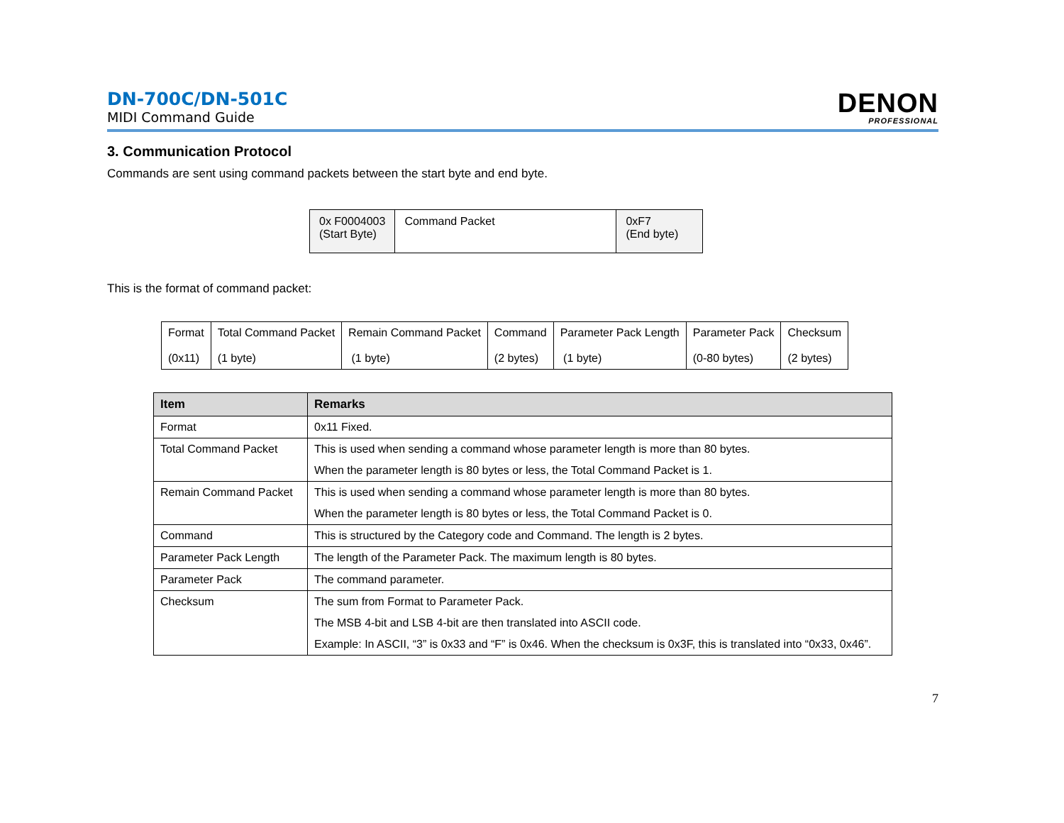DN-700C/DN-501C
MIDI Command Guide
DENON
PROFESSIONAL
3. Communication Protocol
Commands are sent using command packets between the start byte and end byte.
| 0x F0004003 (Start Byte) | Command Packet | 0xF7 (End byte) |
This is the format of command packet:
| Format (0x11) | Total Command Packet (1 byte) | Remain Command Packet (1 byte) | Command (2 bytes) | Parameter Pack Length (1 byte) | Parameter Pack (0-80 bytes) | Checksum (2 bytes) |
| Item | Remarks |
| --- | --- |
| Format | 0x11 Fixed. |
| Total Command Packet | This is used when sending a command whose parameter length is more than 80 bytes. When the parameter length is 80 bytes or less, the Total Command Packet is 1. |
| Remain Command Packet | This is used when sending a command whose parameter length is more than 80 bytes. When the parameter length is 80 bytes or less, the Total Command Packet is 0. |
| Command | This is structured by the Category code and Command. The length is 2 bytes. |
| Parameter Pack Length | The length of the Parameter Pack. The maximum length is 80 bytes. |
| Parameter Pack | The command parameter. |
| Checksum | The sum from Format to Parameter Pack. The MSB 4-bit and LSB 4-bit are then translated into ASCII code. Example: In ASCII, “3” is 0x33 and “F” is 0x46. When the checksum is 0x3F, this is translated into “0x33, 0x46”. |
7